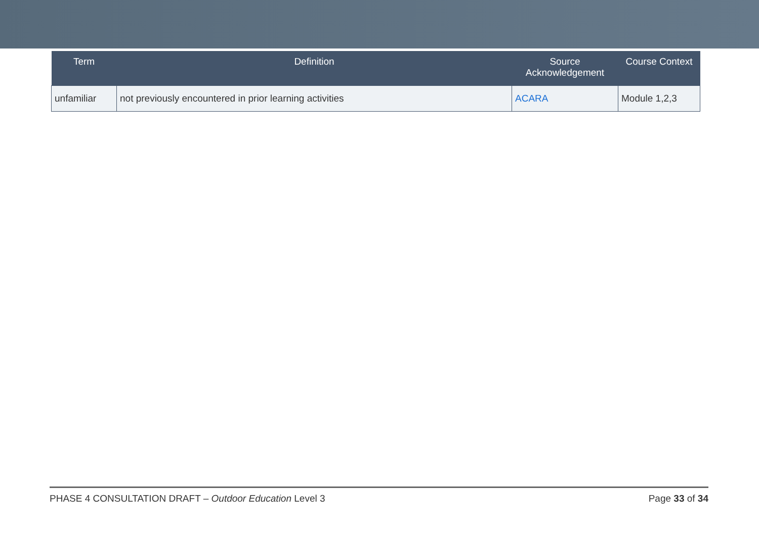| Term | Definition | Source Acknowledgement | Course Context |
| --- | --- | --- | --- |
| unfamiliar | not previously encountered in prior learning activities | ACARA | Module 1,2,3 |
PHASE 4 CONSULTATION DRAFT – Outdoor Education Level 3 Page 33 of 34